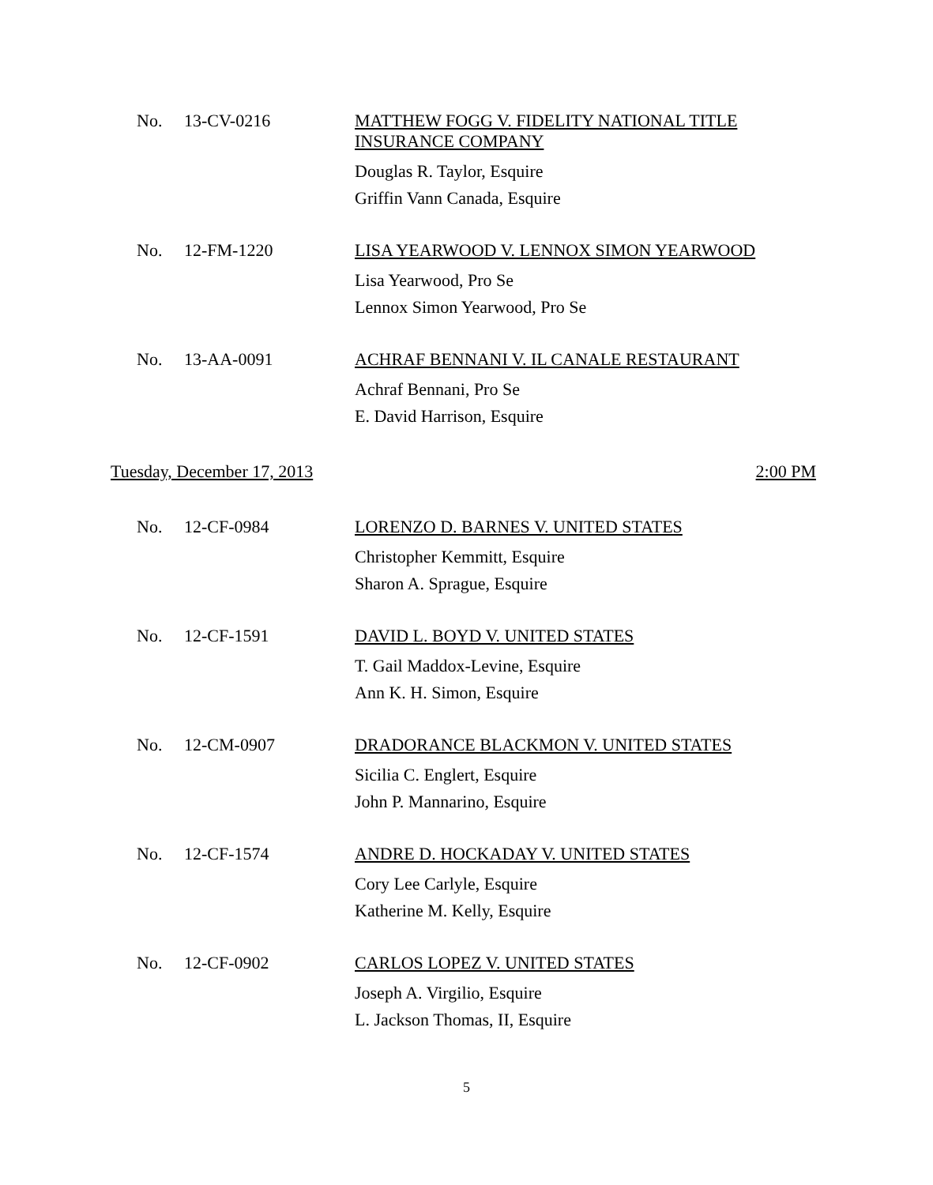No. 13-CV-0216
MATTHEW FOGG V. FIDELITY NATIONAL TITLE INSURANCE COMPANY
Douglas R. Taylor, Esquire
Griffin Vann Canada, Esquire
No. 12-FM-1220
LISA YEARWOOD V. LENNOX SIMON YEARWOOD
Lisa Yearwood, Pro Se
Lennox Simon Yearwood, Pro Se
No. 13-AA-0091
ACHRAF BENNANI V. IL CANALE RESTAURANT
Achraf Bennani, Pro Se
E. David Harrison, Esquire
Tuesday, December 17, 2013 2:00 PM
No. 12-CF-0984
LORENZO D. BARNES V. UNITED STATES
Christopher Kemmitt, Esquire
Sharon A. Sprague, Esquire
No. 12-CF-1591
DAVID L. BOYD V. UNITED STATES
T. Gail Maddox-Levine, Esquire
Ann K. H. Simon, Esquire
No. 12-CM-0907
DRADORANCE BLACKMON V. UNITED STATES
Sicilia C. Englert, Esquire
John P. Mannarino, Esquire
No. 12-CF-1574
ANDRE D. HOCKADAY V. UNITED STATES
Cory Lee Carlyle, Esquire
Katherine M. Kelly, Esquire
No. 12-CF-0902
CARLOS LOPEZ V. UNITED STATES
Joseph A. Virgilio, Esquire
L. Jackson Thomas, II, Esquire
5